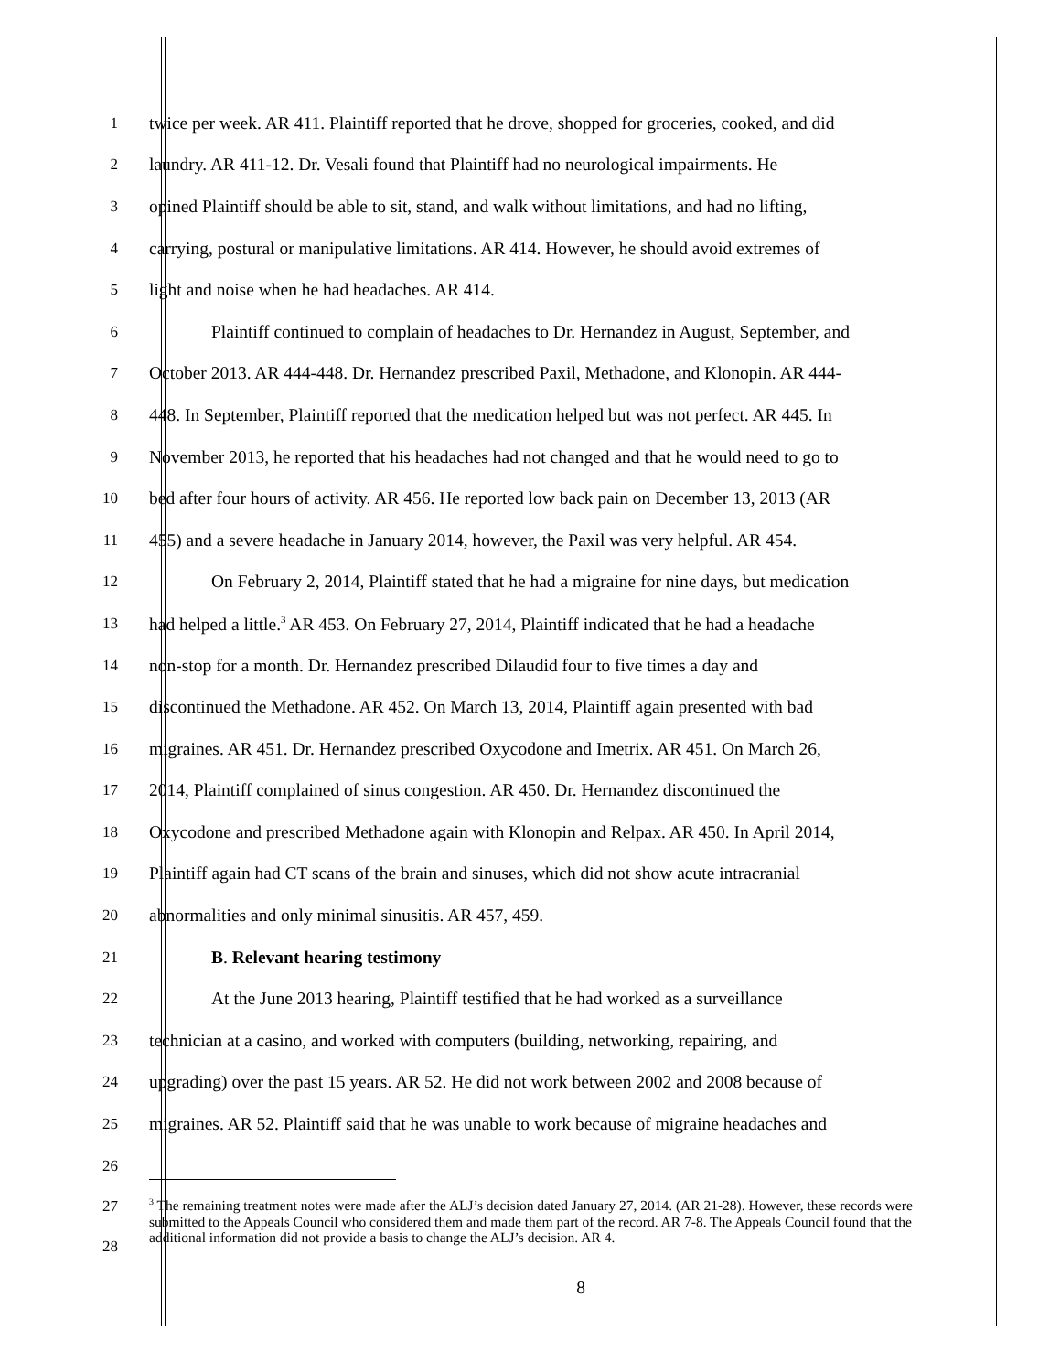1 twice per week. AR 411. Plaintiff reported that he drove, shopped for groceries, cooked, and did
2 laundry. AR 411-12. Dr. Vesali found that Plaintiff had no neurological impairments. He
3 opined Plaintiff should be able to sit, stand, and walk without limitations, and had no lifting,
4 carrying, postural or manipulative limitations. AR 414. However, he should avoid extremes of
5 light and noise when he had headaches. AR 414.
6 Plaintiff continued to complain of headaches to Dr. Hernandez in August, September, and
7 October 2013. AR 444-448. Dr. Hernandez prescribed Paxil, Methadone, and Klonopin. AR 444-
8 448. In September, Plaintiff reported that the medication helped but was not perfect. AR 445. In
9 November 2013, he reported that his headaches had not changed and that he would need to go to
10 bed after four hours of activity. AR 456. He reported low back pain on December 13, 2013 (AR
11 455) and a severe headache in January 2014, however, the Paxil was very helpful. AR 454.
12 On February 2, 2014, Plaintiff stated that he had a migraine for nine days, but medication
13 had helped a little.<sup>3</sup> AR 453. On February 27, 2014, Plaintiff indicated that he had a headache
14 non-stop for a month. Dr. Hernandez prescribed Dilaudid four to five times a day and
15 discontinued the Methadone. AR 452. On March 13, 2014, Plaintiff again presented with bad
16 migraines. AR 451. Dr. Hernandez prescribed Oxycodone and Imetrix. AR 451. On March 26,
17 2014, Plaintiff complained of sinus congestion. AR 450. Dr. Hernandez discontinued the
18 Oxycodone and prescribed Methadone again with Klonopin and Relpax. AR 450. In April 2014,
19 Plaintiff again had CT scans of the brain and sinuses, which did not show acute intracranial
20 abnormalities and only minimal sinusitis. AR 457, 459.
21 B. Relevant hearing testimony
22 At the June 2013 hearing, Plaintiff testified that he had worked as a surveillance
23 technician at a casino, and worked with computers (building, networking, repairing, and
24 upgrading) over the past 15 years. AR 52. He did not work between 2002 and 2008 because of
25 migraines. AR 52. Plaintiff said that he was unable to work because of migraine headaches and
26
27
28
<sup>3</sup> The remaining treatment notes were made after the ALJ’s decision dated January 27, 2014. (AR 21-28). However, these records were submitted to the Appeals Council who considered them and made them part of the record. AR 7-8. The Appeals Council found that the additional information did not provide a basis to change the ALJ’s decision. AR 4.
8